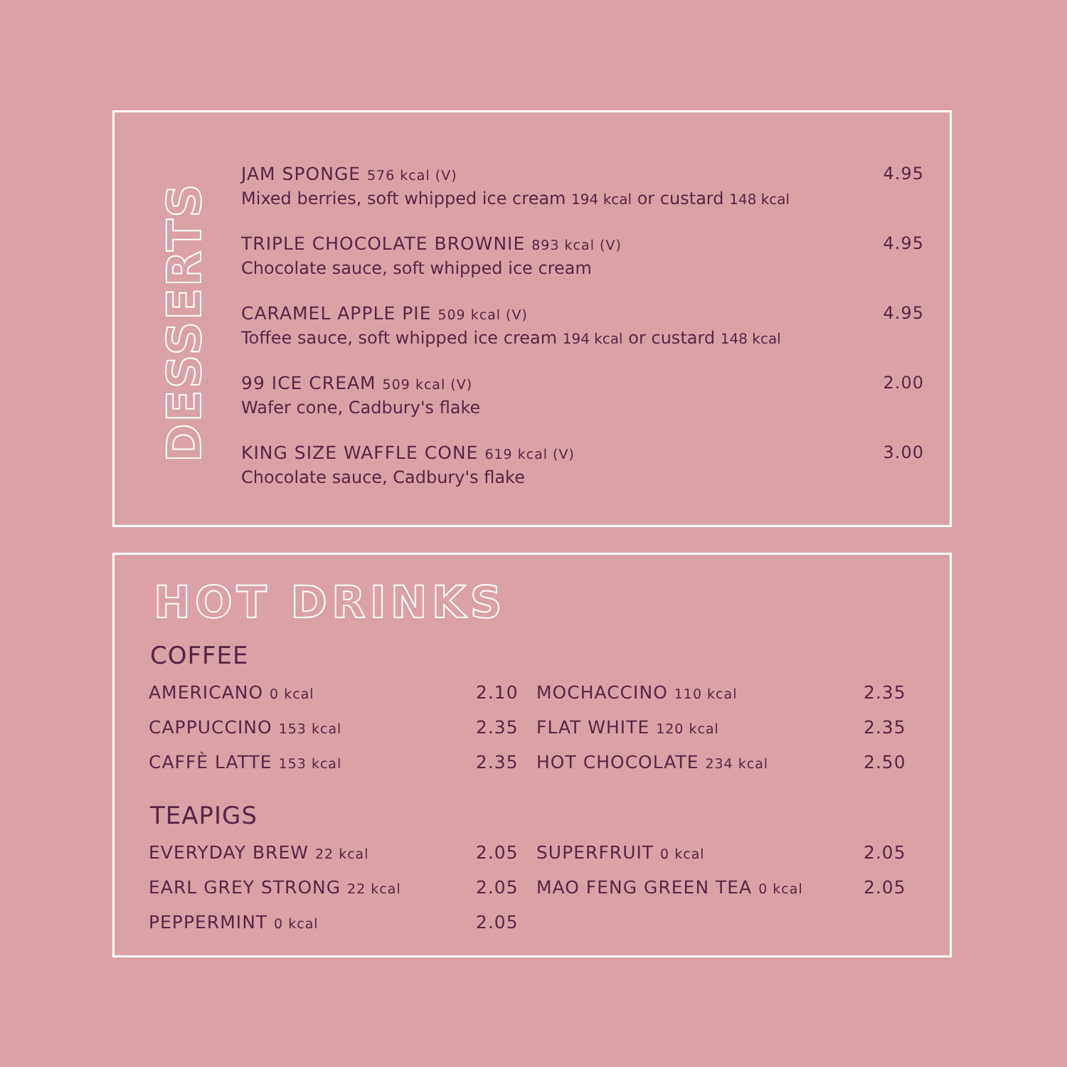DESSERTS
JAM SPONGE 576 kcal (V)
Mixed berries, soft whipped ice cream 194 kcal or custard 148 kcal
4.95
TRIPLE CHOCOLATE BROWNIE 893 kcal (V)
Chocolate sauce, soft whipped ice cream
4.95
CARAMEL APPLE PIE 509 kcal (V)
Toffee sauce, soft whipped ice cream 194 kcal or custard 148 kcal
4.95
99 ICE CREAM 509 kcal (V)
Wafer cone, Cadbury's flake
2.00
KING SIZE WAFFLE CONE 619 kcal (V)
Chocolate sauce, Cadbury's flake
3.00
HOT DRINKS
COFFEE
| AMERICANO 0 kcal | 2.10 | MOCHACCINO 110 kcal | 2.35 |
| CAPPUCCINO 153 kcal | 2.35 | FLAT WHITE 120 kcal | 2.35 |
| CAFFÈ LATTE 153 kcal | 2.35 | HOT CHOCOLATE 234 kcal | 2.50 |
TEAPIGS
| EVERYDAY BREW 22 kcal | 2.05 | SUPERFRUIT 0 kcal | 2.05 |
| EARL GREY STRONG 22 kcal | 2.05 | MAO FENG GREEN TEA 0 kcal | 2.05 |
| PEPPERMINT 0 kcal | 2.05 | | |